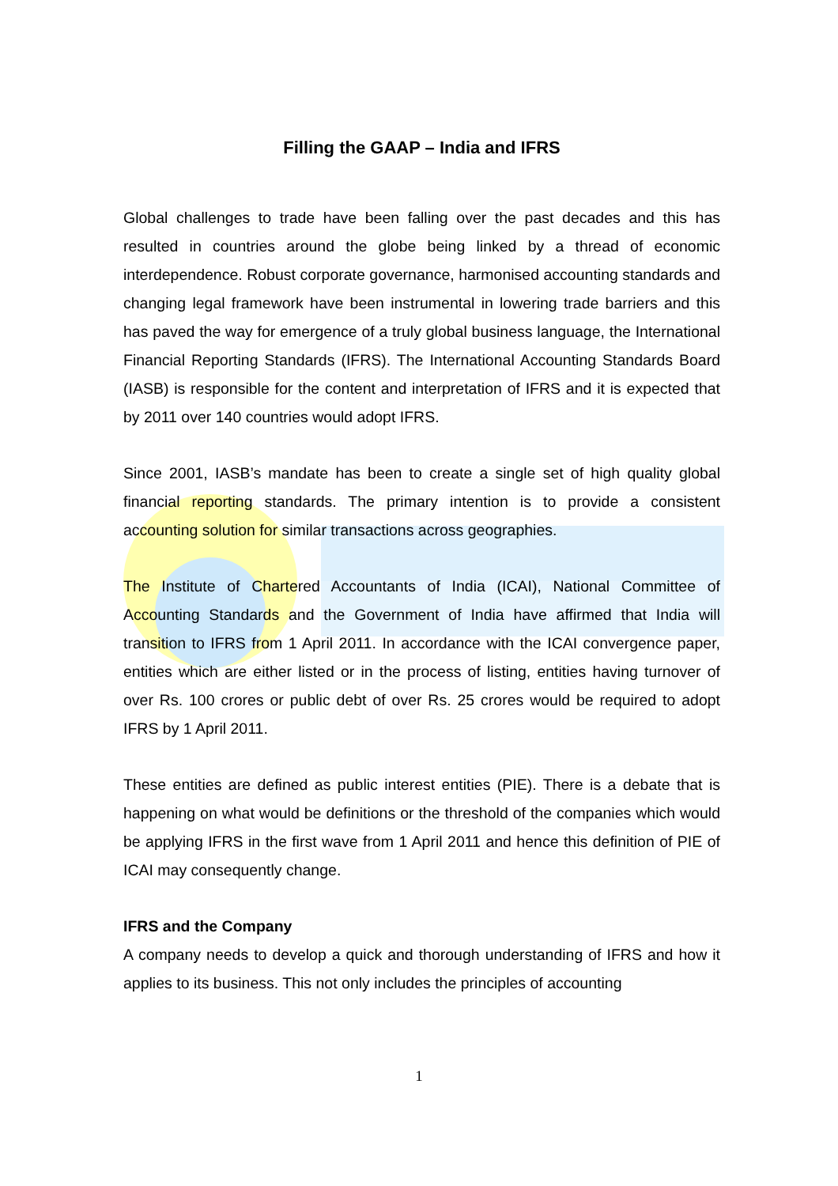Filling the GAAP – India and IFRS
Global challenges to trade have been falling over the past decades and this has resulted in countries around the globe being linked by a thread of economic interdependence. Robust corporate governance, harmonised accounting standards and changing legal framework have been instrumental in lowering trade barriers and this has paved the way for emergence of a truly global business language, the International Financial Reporting Standards (IFRS). The International Accounting Standards Board (IASB) is responsible for the content and interpretation of IFRS and it is expected that by 2011 over 140 countries would adopt IFRS.
Since 2001, IASB’s mandate has been to create a single set of high quality global financial reporting standards. The primary intention is to provide a consistent accounting solution for similar transactions across geographies.
The Institute of Chartered Accountants of India (ICAI), National Committee of Accounting Standards and the Government of India have affirmed that India will transition to IFRS from 1 April 2011. In accordance with the ICAI convergence paper, entities which are either listed or in the process of listing, entities having turnover of over Rs. 100 crores or public debt of over Rs. 25 crores would be required to adopt IFRS by 1 April 2011.
These entities are defined as public interest entities (PIE). There is a debate that is happening on what would be definitions or the threshold of the companies which would be applying IFRS in the first wave from 1 April 2011 and hence this definition of PIE of ICAI may consequently change.
IFRS and the Company
A company needs to develop a quick and thorough understanding of IFRS and how it applies to its business. This not only includes the principles of accounting
1